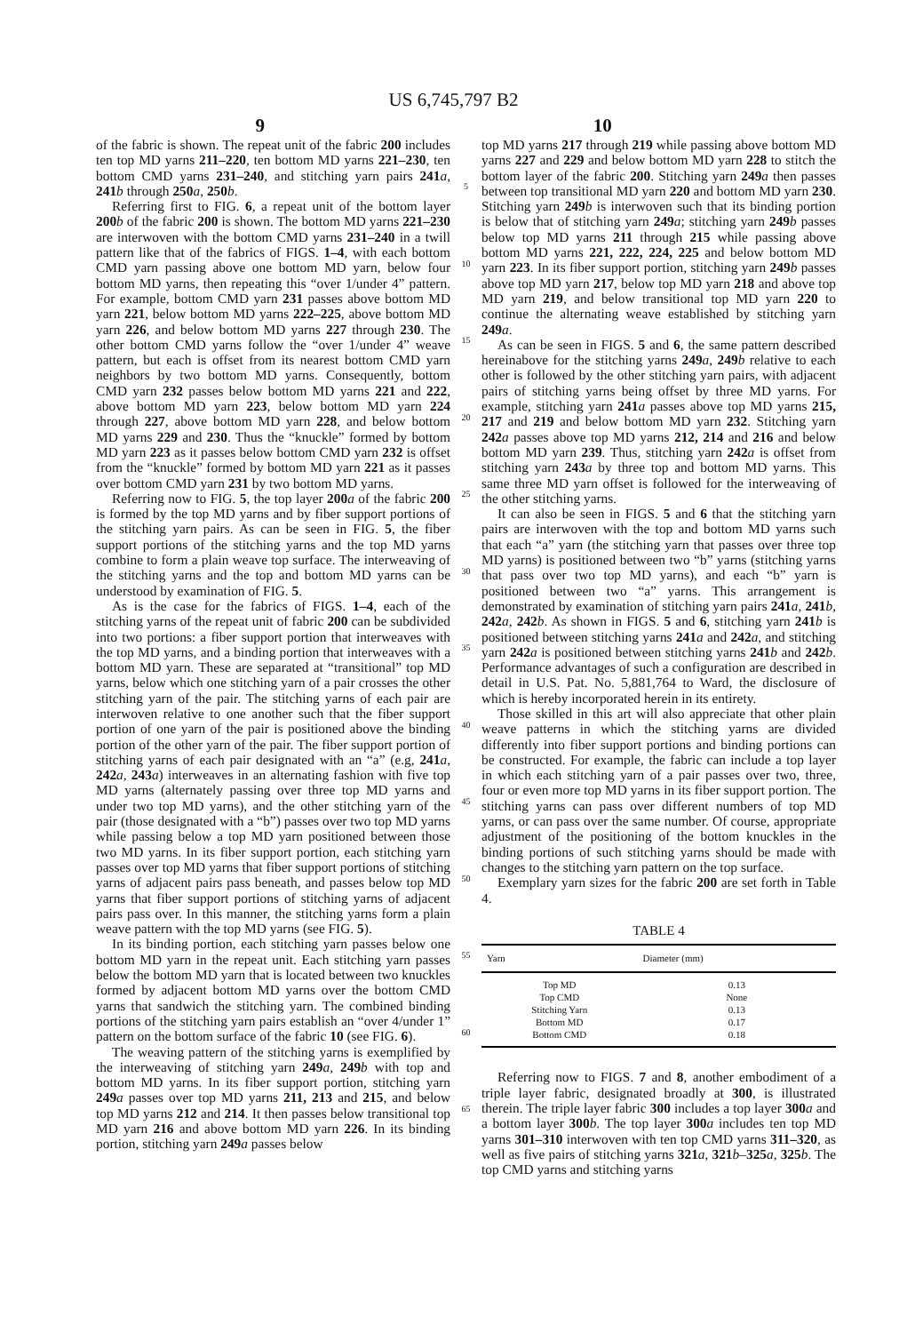US 6,745,797 B2
9 10
of the fabric is shown. The repeat unit of the fabric 200 includes ten top MD yarns 211–220, ten bottom MD yarns 221–230, ten bottom CMD yarns 231–240, and stitching yarn pairs 241 a, 241 b through 250 a, 250 b.
Referring first to FIG. 6, a repeat unit of the bottom layer 200 b of the fabric 200 is shown. The bottom MD yarns 221–230 are interwoven with the bottom CMD yarns 231–240 in a twill pattern like that of the fabrics of FIGS. 1–4, with each bottom CMD yarn passing above one bottom MD yarn, below four bottom MD yarns, then repeating this “over 1/under 4” pattern. For example, bottom CMD yarn 231 passes above bottom MD yarn 221, below bottom MD yarns 222–225, above bottom MD yarn 226, and below bottom MD yarns 227 through 230. The other bottom CMD yarns follow the “over 1/under 4” weave pattern, but each is offset from its nearest bottom CMD yarn neighbors by two bottom MD yarns. Consequently, bottom CMD yarn 232 passes below bottom MD yarns 221 and 222, above bottom MD yarn 223, below bottom MD yarn 224 through 227, above bottom MD yarn 228, and below bottom MD yarns 229 and 230. Thus the “knuckle” formed by bottom MD yarn 223 as it passes below bottom CMD yarn 232 is offset from the “knuckle” formed by bottom MD yarn 221 as it passes over bottom CMD yarn 231 by two bottom MD yarns.
Referring now to FIG. 5, the top layer 200 a of the fabric 200 is formed by the top MD yarns and by fiber support portions of the stitching yarn pairs. As can be seen in FIG. 5, the fiber support portions of the stitching yarns and the top MD yarns combine to form a plain weave top surface. The interweaving of the stitching yarns and the top and bottom MD yarns can be understood by examination of FIG. 5.
As is the case for the fabrics of FIGS. 1–4, each of the stitching yarns of the repeat unit of fabric 200 can be subdivided into two portions: a fiber support portion that interweaves with the top MD yarns, and a binding portion that interweaves with a bottom MD yarn. These are separated at “transitional” top MD yarns, below which one stitching yarn of a pair crosses the other stitching yarn of the pair. The stitching yarns of each pair are interwoven relative to one another such that the fiber support portion of one yarn of the pair is positioned above the binding portion of the other yarn of the pair. The fiber support portion of stitching yarns of each pair designated with an “a” (e.g, 241 a, 242 a, 243 a) interweaves in an alternating fashion with five top MD yarns (alternately passing over three top MD yarns and under two top MD yarns), and the other stitching yarn of the pair (those designated with a “b”) passes over two top MD yarns while passing below a top MD yarn positioned between those two MD yarns. In its fiber support portion, each stitching yarn passes over top MD yarns that fiber support portions of stitching yarns of adjacent pairs pass beneath, and passes below top MD yarns that fiber support portions of stitching yarns of adjacent pairs pass over. In this manner, the stitching yarns form a plain weave pattern with the top MD yarns (see FIG. 5).
In its binding portion, each stitching yarn passes below one bottom MD yarn in the repeat unit. Each stitching yarn passes below the bottom MD yarn that is located between two knuckles formed by adjacent bottom MD yarns over the bottom CMD yarns that sandwich the stitching yarn. The combined binding portions of the stitching yarn pairs establish an “over 4/under 1” pattern on the bottom surface of the fabric 10 (see FIG. 6).
The weaving pattern of the stitching yarns is exemplified by the interweaving of stitching yarn 249 a, 249 b with top and bottom MD yarns. In its fiber support portion, stitching yarn 249 a passes over top MD yarns 211, 213 and 215, and below top MD yarns 212 and 214. It then passes below transitional top MD yarn 216 and above bottom MD yarn 226. In its binding portion, stitching yarn 249 a passes below
5
10
15
20
25
30
35
40
45
50
55
60
65
top MD yarns 217 through 219 while passing above bottom MD yarns 227 and 229 and below bottom MD yarn 228 to stitch the bottom layer of the fabric 200. Stitching yarn 249 a then passes between top transitional MD yarn 220 and bottom MD yarn 230. Stitching yarn 249 b is interwoven such that its binding portion is below that of stitching yarn 249 a; stitching yarn 249 b passes below top MD yarns 211 through 215 while passing above bottom MD yarns 221, 222, 224, 225 and below bottom MD yarn 223. In its fiber support portion, stitching yarn 249 b passes above top MD yarn 217, below top MD yarn 218 and above top MD yarn 219, and below transitional top MD yarn 220 to continue the alternating weave established by stitching yarn 249 a.
As can be seen in FIGS. 5 and 6, the same pattern described hereinabove for the stitching yarns 249 a, 249 b relative to each other is followed by the other stitching yarn pairs, with adjacent pairs of stitching yarns being offset by three MD yarns. For example, stitching yarn 241 a passes above top MD yarns 215, 217 and 219 and below bottom MD yarn 232. Stitching yarn 242 a passes above top MD yarns 212, 214 and 216 and below bottom MD yarn 239. Thus, stitching yarn 242 a is offset from stitching yarn 243 a by three top and bottom MD yarns. This same three MD yarn offset is followed for the interweaving of the other stitching yarns.
It can also be seen in FIGS. 5 and 6 that the stitching yarn pairs are interwoven with the top and bottom MD yarns such that each “a” yarn (the stitching yarn that passes over three top MD yarns) is positioned between two “b” yarns (stitching yarns that pass over two top MD yarns), and each “b” yarn is positioned between two “a” yarns. This arrangement is demonstrated by examination of stitching yarn pairs 241 a, 241 b, 242 a, 242 b. As shown in FIGS. 5 and 6, stitching yarn 241 b is positioned between stitching yarns 241 a and 242 a, and stitching yarn 242 a is positioned between stitching yarns 241 b and 242 b. Performance advantages of such a configuration are described in detail in U.S. Pat. No. 5,881,764 to Ward, the disclosure of which is hereby incorporated herein in its entirety.
Those skilled in this art will also appreciate that other plain weave patterns in which the stitching yarns are divided differently into fiber support portions and binding portions can be constructed. For example, the fabric can include a top layer in which each stitching yarn of a pair passes over two, three, four or even more top MD yarns in its fiber support portion. The stitching yarns can pass over different numbers of top MD yarns, or can pass over the same number. Of course, appropriate adjustment of the positioning of the bottom knuckles in the binding portions of such stitching yarns should be made with changes to the stitching yarn pattern on the top surface.
Exemplary yarn sizes for the fabric 200 are set forth in Table 4.
TABLE 4
| Yarn | Diameter (mm) |
| --- | --- |
| Top MD | 0.13 |
| Top CMD | None |
| Stitching Yarn | 0.13 |
| Bottom MD | 0.17 |
| Bottom CMD | 0.18 |
Referring now to FIGS. 7 and 8, another embodiment of a triple layer fabric, designated broadly at 300, is illustrated therein. The triple layer fabric 300 includes a top layer 300 a and a bottom layer 300 b. The top layer 300 a includes ten top MD yarns 301–310 interwoven with ten top CMD yarns 311–320, as well as five pairs of stitching yarns 321 a, 321 b–325 a, 325 b. The top CMD yarns and stitching yarns